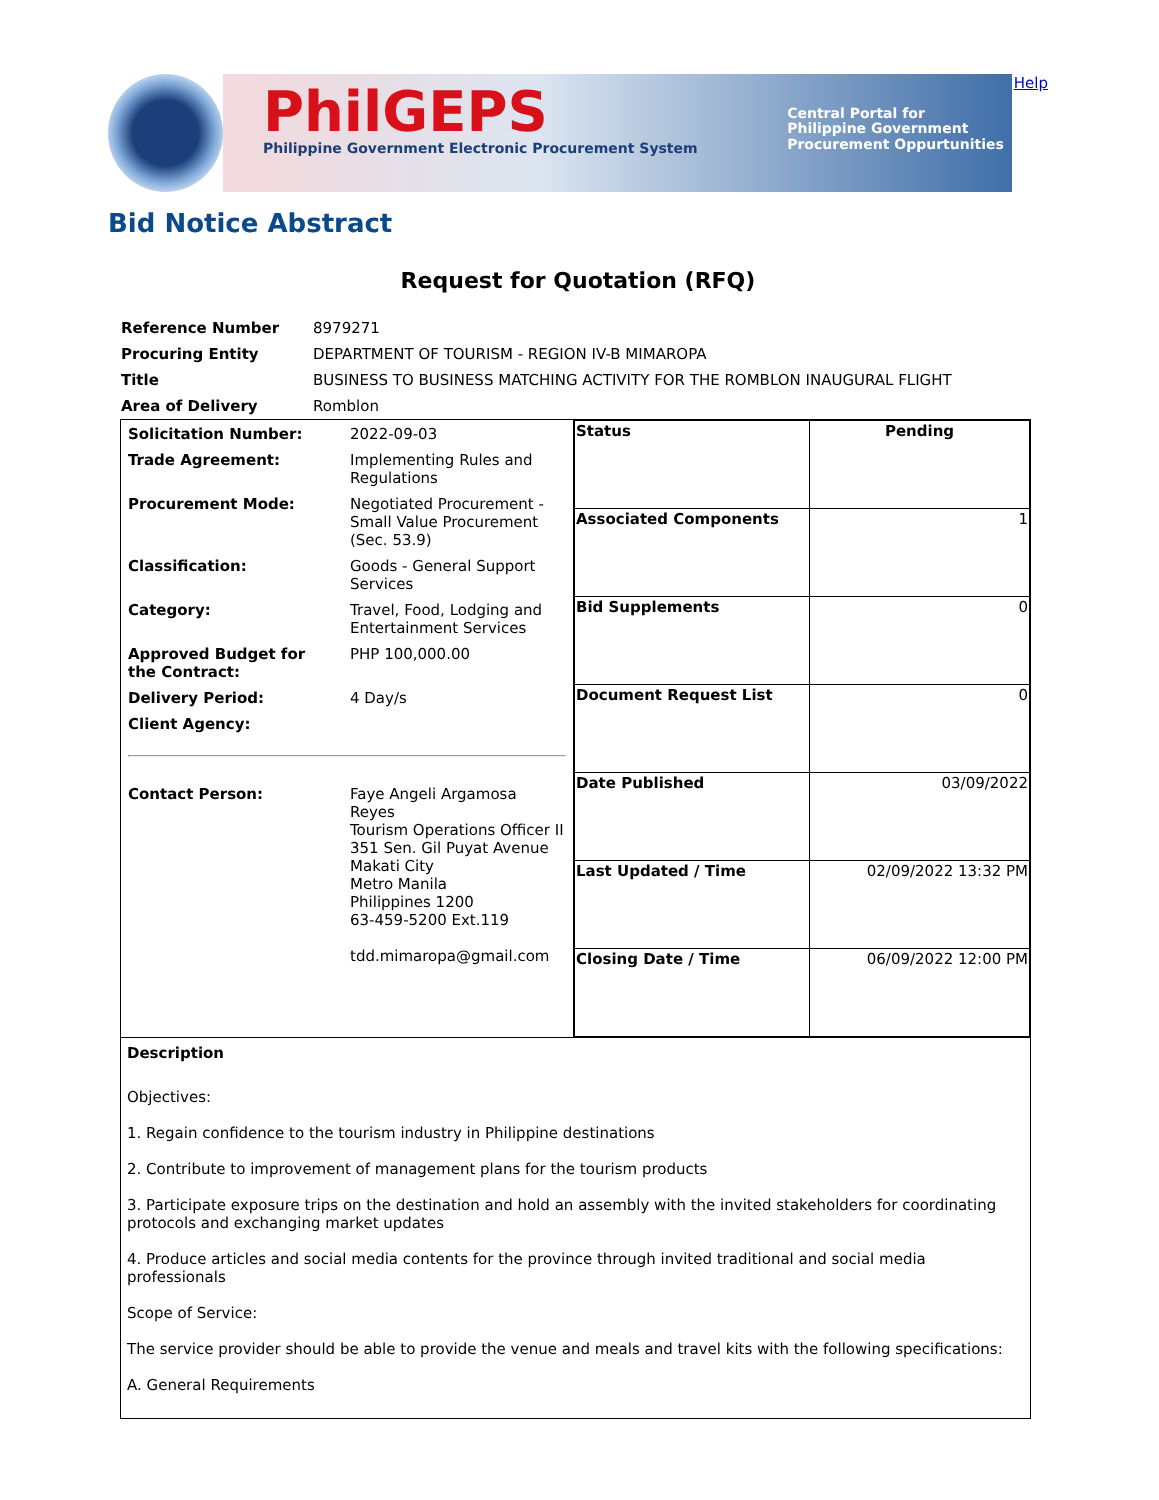PhilGEPS
Philippine Government Electronic Procurement System
Central Portal for
Philippine Government
Procurement Oppurtunities
Help
Bid Notice Abstract
Request for Quotation (RFQ)
| Reference Number | 8979271 |
| Procuring Entity | DEPARTMENT OF TOURISM - REGION IV-B MIMAROPA |
| Title | BUSINESS TO BUSINESS MATCHING ACTIVITY FOR THE ROMBLON INAUGURAL FLIGHT |
| Area of Delivery | Romblon |
| / Solicitation Number: / 2022-09-03 / / Trade Agreement: / Implementing Rules and Regulations / / Procurement Mode: / Negotiated Procurement - Small Value Procurement (Sec. 53.9) / / Classification: / Goods - General Support Services / / Category: / Travel, Food, Lodging and Entertainment Services / / Approved Budget for the Contract: / PHP 100,000.00 / / Delivery Period: / 4 Day/s / / Client Agency: / / / Contact Person: / Faye Angeli Argamosa Reyes Tourism Operations Officer II 351 Sen. Gil Puyat Avenue Makati City Metro Manila Philippines 1200 63-459-5200 Ext.119 tdd.mimaropa@gmail.com / | / Status / Pending / / Associated Components / 1 / / Bid Supplements / 0 / / Document Request List / 0 / / Date Published / 03/09/2022 / / Last Updated / Time / 02/09/2022 13:32 PM / / Closing Date / Time / 06/09/2022 12:00 PM / |
| Description Objectives: 1. Regain confidence to the tourism industry in Philippine destinations 2. Contribute to improvement of management plans for the tourism products 3. Participate exposure trips on the destination and hold an assembly with the invited stakeholders for coordinating protocols and exchanging market updates 4. Produce articles and social media contents for the province through invited traditional and social media professionals Scope of Service: The service provider should be able to provide the venue and meals and travel kits with the following specifications: A. General Requirements | |